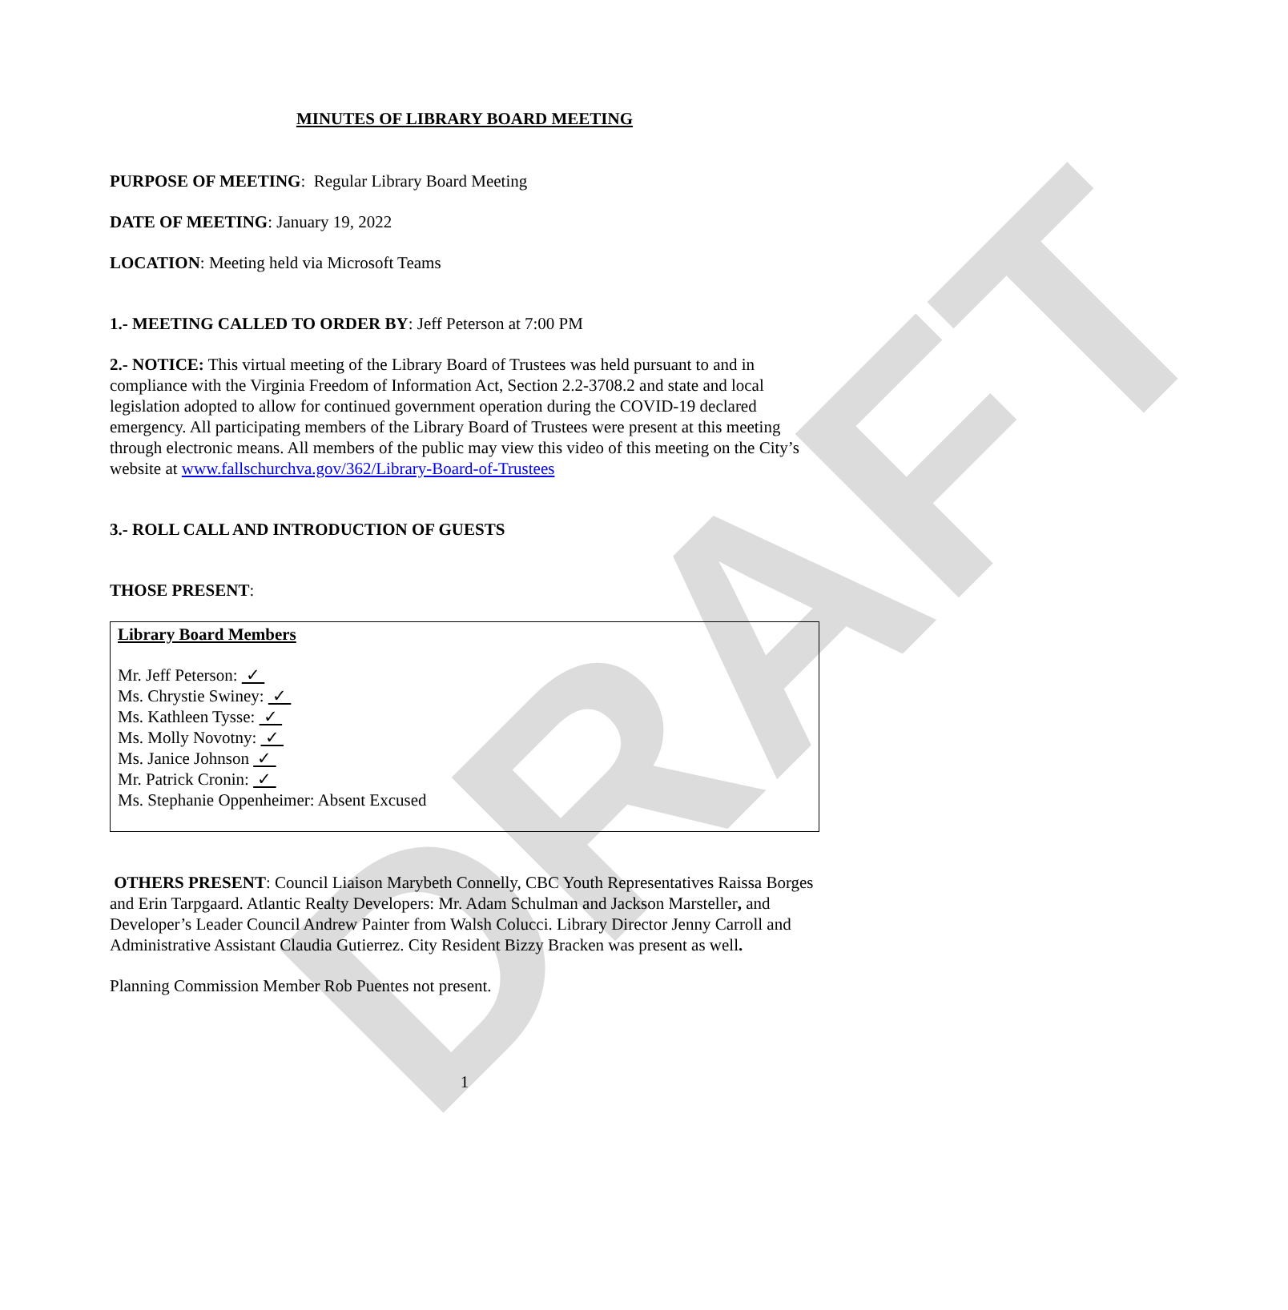DRAFT
MINUTES OF LIBRARY BOARD MEETING
PURPOSE OF MEETING: Regular Library Board Meeting
DATE OF MEETING: January 19, 2022
LOCATION: Meeting held via Microsoft Teams
1.- MEETING CALLED TO ORDER BY: Jeff Peterson at 7:00 PM
2.- NOTICE: This virtual meeting of the Library Board of Trustees was held pursuant to and in compliance with the Virginia Freedom of Information Act, Section 2.2-3708.2 and state and local legislation adopted to allow for continued government operation during the COVID-19 declared emergency. All participating members of the Library Board of Trustees were present at this meeting through electronic means. All members of the public may view this video of this meeting on the City’s website at www.fallschurchva.gov/362/Library-Board-of-Trustees
3.- ROLL CALL AND INTRODUCTION OF GUESTS
THOSE PRESENT:
Library Board Members
Mr. Jeff Peterson: ✓
Ms. Chrystie Swiney: ✓
Ms. Kathleen Tysse: ✓
Ms. Molly Novotny: ✓
Ms. Janice Johnson ✓
Mr. Patrick Cronin: ✓
Ms. Stephanie Oppenheimer: Absent Excused
OTHERS PRESENT: Council Liaison Marybeth Connelly, CBC Youth Representatives Raissa Borges and Erin Tarpgaard. Atlantic Realty Developers: Mr. Adam Schulman and Jackson Marsteller, and Developer’s Leader Council Andrew Painter from Walsh Colucci. Library Director Jenny Carroll and Administrative Assistant Claudia Gutierrez. City Resident Bizzy Bracken was present as well.
Planning Commission Member Rob Puentes not present.
1